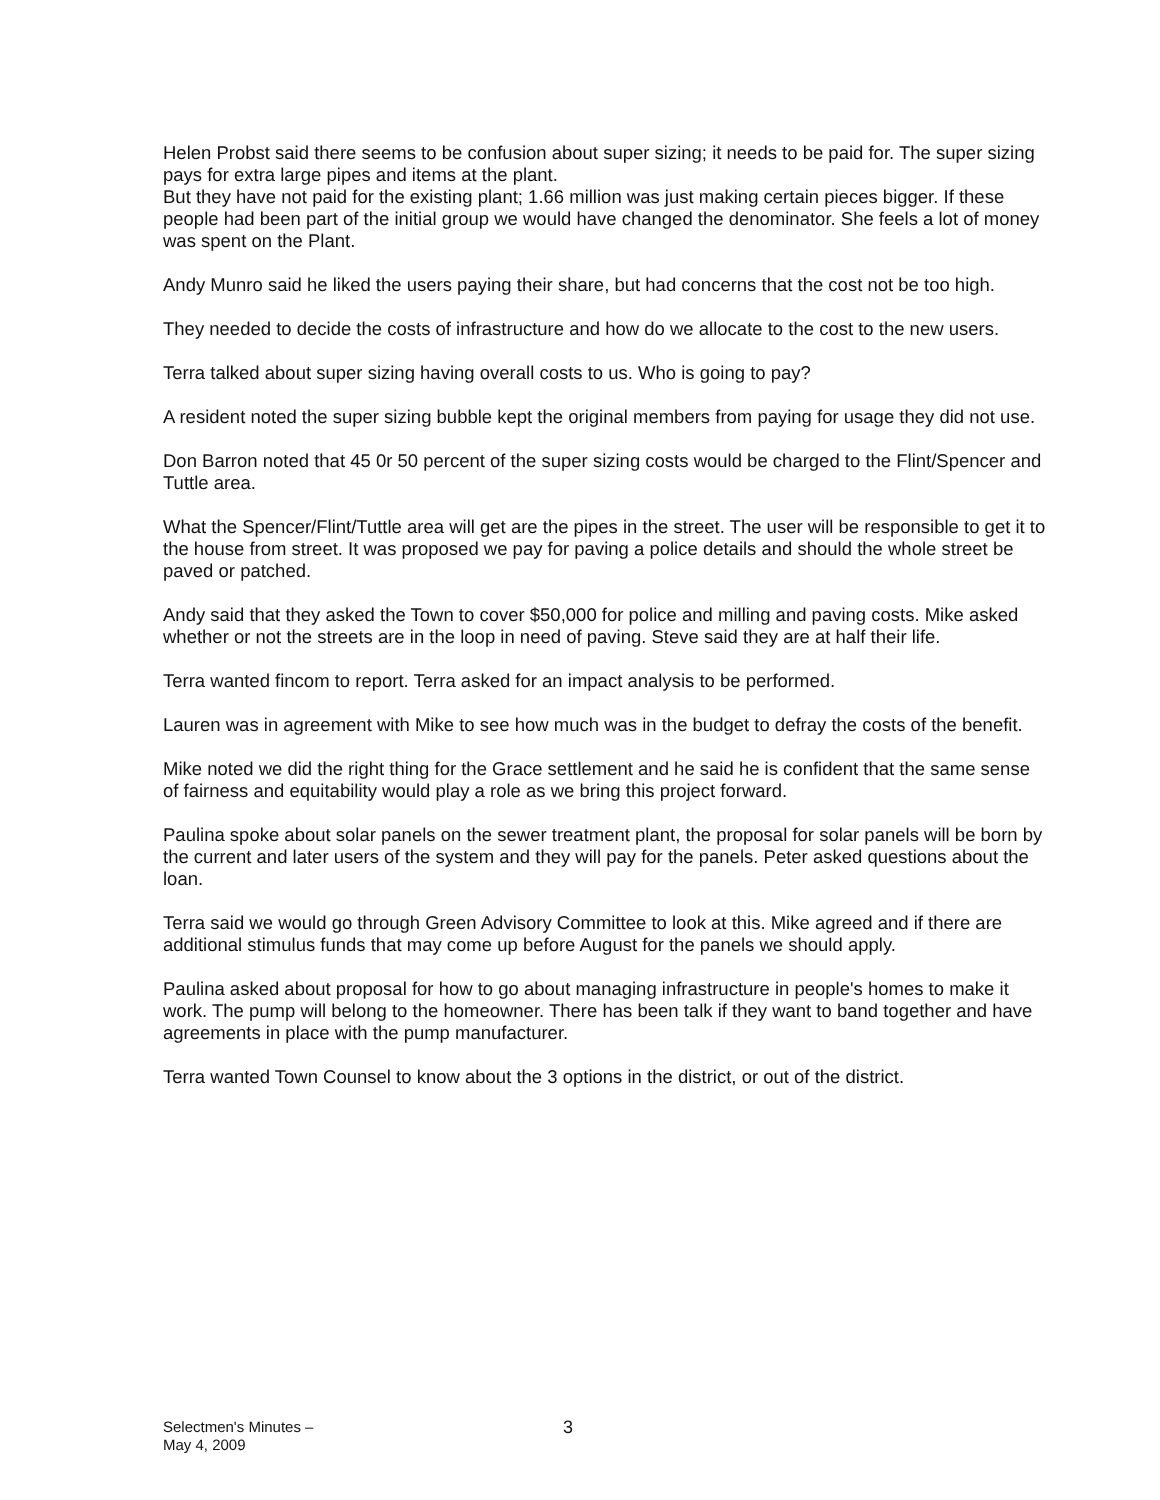Helen Probst said there seems to be confusion about super sizing; it needs to be paid for. The super sizing pays for extra large pipes and items at the plant.
But they have not paid for the existing plant; 1.66 million was just making certain pieces bigger. If these people had been part of the initial group we would have changed the denominator. She feels a lot of money was spent on the Plant.
Andy Munro said he liked the users paying their share, but had concerns that the cost not be too high.
They needed to decide the costs of infrastructure and how do we allocate to the cost to the new users.
Terra talked about super sizing having overall costs to us. Who is going to pay?
A resident noted the super sizing bubble kept the original members from paying for usage they did not use.
Don Barron noted that 45 0r 50 percent of the super sizing costs would be charged to the Flint/Spencer and Tuttle area.
What the Spencer/Flint/Tuttle area will get are the pipes in the street. The user will be responsible to get it to the house from street. It was proposed we pay for paving a police details and should the whole street be paved or patched.
Andy said that they asked the Town to cover $50,000 for police and milling and paving costs. Mike asked whether or not the streets are in the loop in need of paving. Steve said they are at half their life.
Terra wanted fincom to report. Terra asked for an impact analysis to be performed.
Lauren was in agreement with Mike to see how much was in the budget to defray the costs of the benefit.
Mike noted we did the right thing for the Grace settlement and he said he is confident that the same sense of fairness and equitability would play a role as we bring this project forward.
Paulina spoke about solar panels on the sewer treatment plant, the proposal for solar panels will be born by the current and later users of the system and they will pay for the panels. Peter asked questions about the loan.
Terra said we would go through Green Advisory Committee to look at this. Mike agreed and if there are additional stimulus funds that may come up before August for the panels we should apply.
Paulina asked about proposal for how to go about managing infrastructure in people's homes to make it work. The pump will belong to the homeowner. There has been talk if they want to band together and have agreements in place with the pump manufacturer.
Terra wanted Town Counsel to know about the 3 options in the district, or out of the district.
Selectmen's Minutes –
May 4, 2009
3